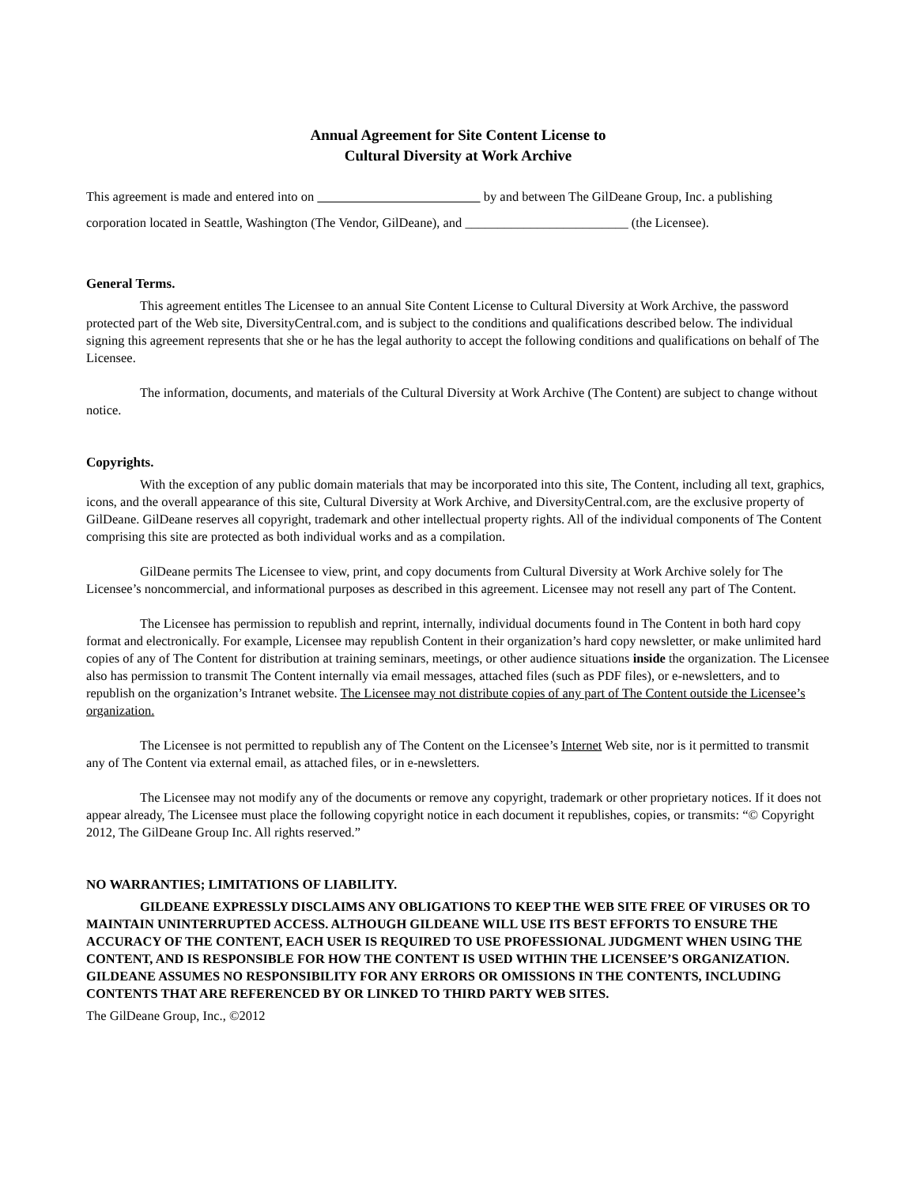Annual Agreement for Site Content License to
Cultural Diversity at Work Archive
This agreement is made and entered into on by and between The GilDeane Group, Inc. a publishing corporation located in Seattle, Washington (The Vendor, GilDeane), and _________________________ (the Licensee).
General Terms.
This agreement entitles The Licensee to an annual Site Content License to Cultural Diversity at Work Archive, the password protected part of the Web site, DiversityCentral.com, and is subject to the conditions and qualifications described below. The individual signing this agreement represents that she or he has the legal authority to accept the following conditions and qualifications on behalf of The Licensee.
The information, documents, and materials of the Cultural Diversity at Work Archive (The Content) are subject to change without notice.
Copyrights.
With the exception of any public domain materials that may be incorporated into this site, The Content, including all text, graphics, icons, and the overall appearance of this site, Cultural Diversity at Work Archive, and DiversityCentral.com, are the exclusive property of GilDeane. GilDeane reserves all copyright, trademark and other intellectual property rights. All of the individual components of The Content comprising this site are protected as both individual works and as a compilation.
GilDeane permits The Licensee to view, print, and copy documents from Cultural Diversity at Work Archive solely for The Licensee’s noncommercial, and informational purposes as described in this agreement. Licensee may not resell any part of The Content.
The Licensee has permission to republish and reprint, internally, individual documents found in The Content in both hard copy format and electronically. For example, Licensee may republish Content in their organization’s hard copy newsletter, or make unlimited hard copies of any of The Content for distribution at training seminars, meetings, or other audience situations inside the organization. The Licensee also has permission to transmit The Content internally via email messages, attached files (such as PDF files), or e-newsletters, and to republish on the organization’s Intranet website. The Licensee may not distribute copies of any part of The Content outside the Licensee’s organization.
The Licensee is not permitted to republish any of The Content on the Licensee’s Internet Web site, nor is it permitted to transmit any of The Content via external email, as attached files, or in e-newsletters.
The Licensee may not modify any of the documents or remove any copyright, trademark or other proprietary notices. If it does not appear already, The Licensee must place the following copyright notice in each document it republishes, copies, or transmits: “© Copyright 2012, The GilDeane Group Inc. All rights reserved.”
NO WARRANTIES; LIMITATIONS OF LIABILITY.
GILDEANE EXPRESSLY DISCLAIMS ANY OBLIGATIONS TO KEEP THE WEB SITE FREE OF VIRUSES OR TO MAINTAIN UNINTERRUPTED ACCESS. ALTHOUGH GILDEANE WILL USE ITS BEST EFFORTS TO ENSURE THE ACCURACY OF THE CONTENT, EACH USER IS REQUIRED TO USE PROFESSIONAL JUDGMENT WHEN USING THE CONTENT, AND IS RESPONSIBLE FOR HOW THE CONTENT IS USED WITHIN THE LICENSEE’S ORGANIZATION. GILDEANE ASSUMES NO RESPONSIBILITY FOR ANY ERRORS OR OMISSIONS IN THE CONTENTS, INCLUDING CONTENTS THAT ARE REFERENCED BY OR LINKED TO THIRD PARTY WEB SITES.
The GilDeane Group, Inc., ©2012